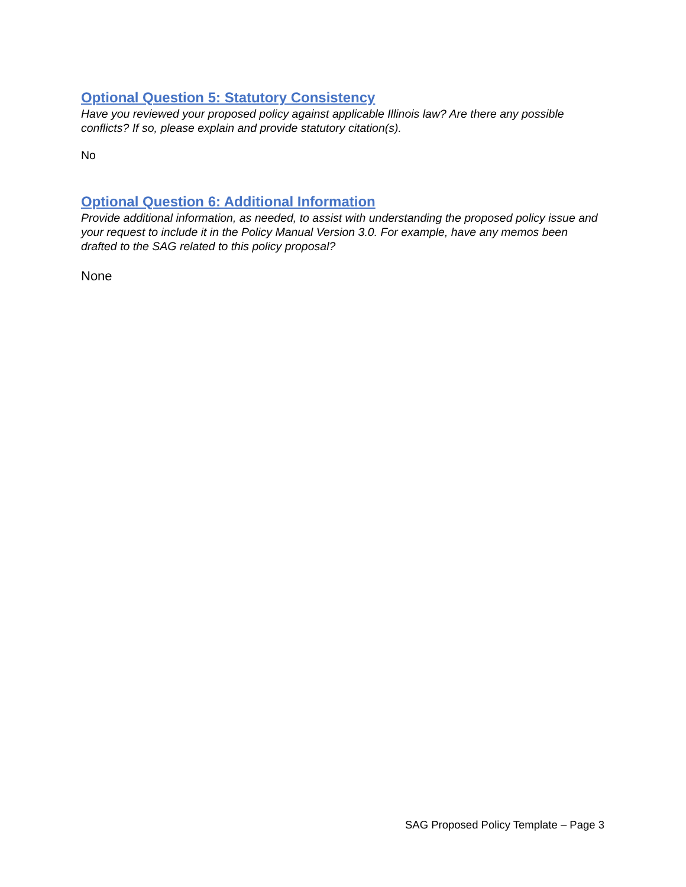Optional Question 5: Statutory Consistency
Have you reviewed your proposed policy against applicable Illinois law? Are there any possible conflicts? If so, please explain and provide statutory citation(s).
No
Optional Question 6: Additional Information
Provide additional information, as needed, to assist with understanding the proposed policy issue and your request to include it in the Policy Manual Version 3.0. For example, have any memos been drafted to the SAG related to this policy proposal?
None
SAG Proposed Policy Template – Page 3